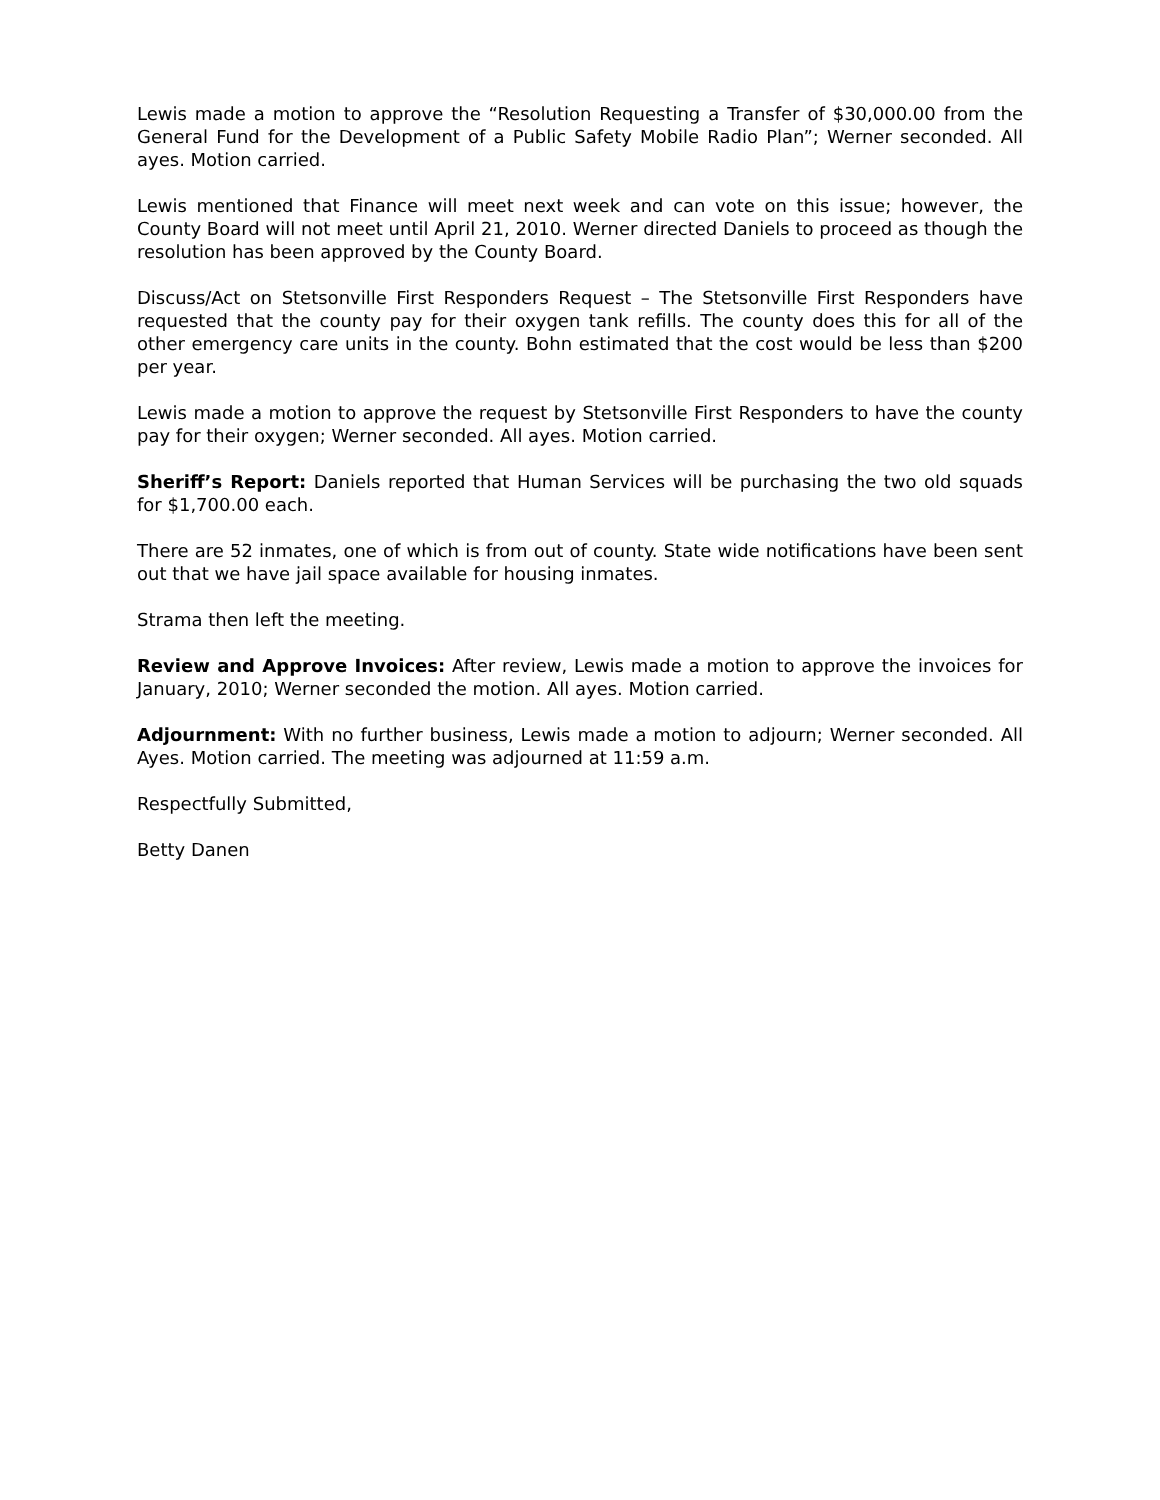Lewis made a motion to approve the “Resolution Requesting a Transfer of $30,000.00 from the General Fund for the Development of a Public Safety Mobile Radio Plan”; Werner seconded. All ayes. Motion carried.
Lewis mentioned that Finance will meet next week and can vote on this issue; however, the County Board will not meet until April 21, 2010. Werner directed Daniels to proceed as though the resolution has been approved by the County Board.
Discuss/Act on Stetsonville First Responders Request – The Stetsonville First Responders have requested that the county pay for their oxygen tank refills. The county does this for all of the other emergency care units in the county. Bohn estimated that the cost would be less than $200 per year.
Lewis made a motion to approve the request by Stetsonville First Responders to have the county pay for their oxygen; Werner seconded. All ayes. Motion carried.
Sheriff’s Report: Daniels reported that Human Services will be purchasing the two old squads for $1,700.00 each.
There are 52 inmates, one of which is from out of county. State wide notifications have been sent out that we have jail space available for housing inmates.
Strama then left the meeting.
Review and Approve Invoices: After review, Lewis made a motion to approve the invoices for January, 2010; Werner seconded the motion. All ayes. Motion carried.
Adjournment: With no further business, Lewis made a motion to adjourn; Werner seconded. All Ayes. Motion carried. The meeting was adjourned at 11:59 a.m.
Respectfully Submitted,
Betty Danen